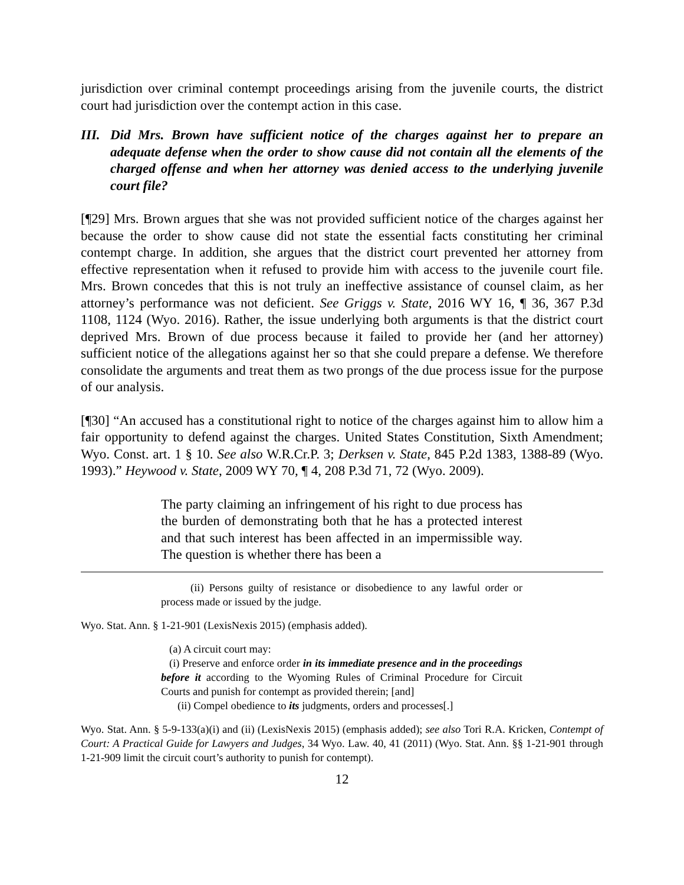jurisdiction over criminal contempt proceedings arising from the juvenile courts, the district court had jurisdiction over the contempt action in this case.
III. Did Mrs. Brown have sufficient notice of the charges against her to prepare an adequate defense when the order to show cause did not contain all the elements of the charged offense and when her attorney was denied access to the underlying juvenile court file?
[¶29] Mrs. Brown argues that she was not provided sufficient notice of the charges against her because the order to show cause did not state the essential facts constituting her criminal contempt charge. In addition, she argues that the district court prevented her attorney from effective representation when it refused to provide him with access to the juvenile court file. Mrs. Brown concedes that this is not truly an ineffective assistance of counsel claim, as her attorney’s performance was not deficient. See Griggs v. State, 2016 WY 16, ¶ 36, 367 P.3d 1108, 1124 (Wyo. 2016). Rather, the issue underlying both arguments is that the district court deprived Mrs. Brown of due process because it failed to provide her (and her attorney) sufficient notice of the allegations against her so that she could prepare a defense. We therefore consolidate the arguments and treat them as two prongs of the due process issue for the purpose of our analysis.
[¶30] “An accused has a constitutional right to notice of the charges against him to allow him a fair opportunity to defend against the charges. United States Constitution, Sixth Amendment; Wyo. Const. art. 1 § 10. See also W.R.Cr.P. 3; Derksen v. State, 845 P.2d 1383, 1388-89 (Wyo. 1993).” Heywood v. State, 2009 WY 70, ¶ 4, 208 P.3d 71, 72 (Wyo. 2009).
The party claiming an infringement of his right to due process has the burden of demonstrating both that he has a protected interest and that such interest has been affected in an impermissible way. The question is whether there has been a
(ii) Persons guilty of resistance or disobedience to any lawful order or process made or issued by the judge.
Wyo. Stat. Ann. § 1-21-901 (LexisNexis 2015) (emphasis added).
(a) A circuit court may:
(i) Preserve and enforce order in its immediate presence and in the proceedings before it according to the Wyoming Rules of Criminal Procedure for Circuit Courts and punish for contempt as provided therein; [and]
(ii) Compel obedience to its judgments, orders and processes[.]
Wyo. Stat. Ann. § 5-9-133(a)(i) and (ii) (LexisNexis 2015) (emphasis added); see also Tori R.A. Kricken, Contempt of Court: A Practical Guide for Lawyers and Judges, 34 Wyo. Law. 40, 41 (2011) (Wyo. Stat. Ann. §§ 1-21-901 through 1-21-909 limit the circuit court’s authority to punish for contempt).
12